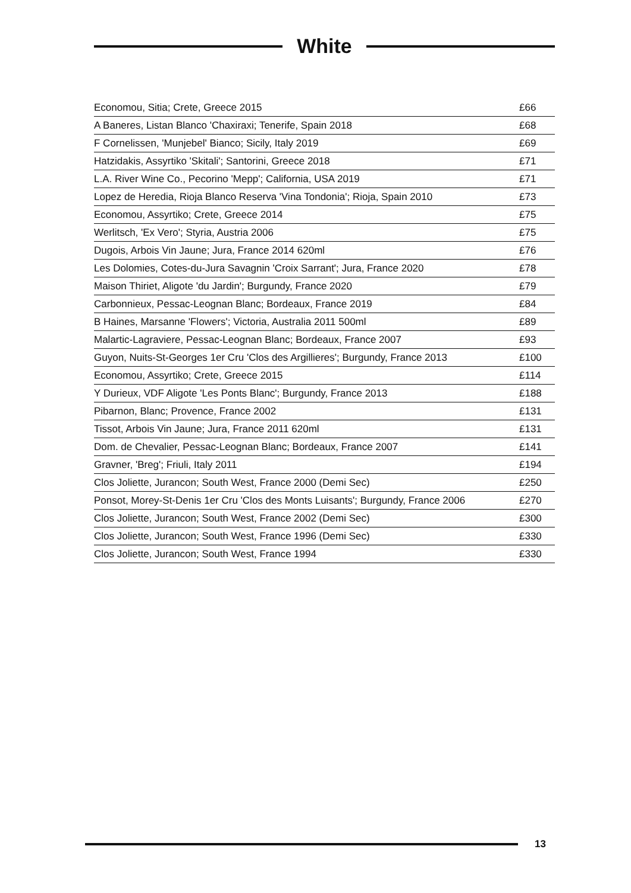White
| Economou, Sitia; Crete, Greece 2015 | £66 |
| A Baneres, Listan Blanco 'Chaxiraxi; Tenerife, Spain 2018 | £68 |
| F Cornelissen, 'Munjebel' Bianco; Sicily, Italy 2019 | £69 |
| Hatzidakis, Assyrtiko 'Skitali'; Santorini, Greece 2018 | £71 |
| L.A. River Wine Co., Pecorino 'Mepp'; California, USA 2019 | £71 |
| Lopez de Heredia, Rioja Blanco Reserva 'Vina Tondonia'; Rioja, Spain 2010 | £73 |
| Economou, Assyrtiko; Crete, Greece 2014 | £75 |
| Werlitsch, 'Ex Vero'; Styria, Austria 2006 | £75 |
| Dugois, Arbois Vin Jaune; Jura, France 2014 620ml | £76 |
| Les Dolomies, Cotes-du-Jura Savagnin 'Croix Sarrant'; Jura, France 2020 | £78 |
| Maison Thiriet, Aligote 'du Jardin'; Burgundy, France 2020 | £79 |
| Carbonnieux, Pessac-Leognan Blanc; Bordeaux, France 2019 | £84 |
| B Haines, Marsanne 'Flowers'; Victoria, Australia 2011 500ml | £89 |
| Malartic-Lagraviere, Pessac-Leognan Blanc; Bordeaux, France 2007 | £93 |
| Guyon, Nuits-St-Georges 1er Cru 'Clos des Argillieres'; Burgundy, France 2013 | £100 |
| Economou, Assyrtiko; Crete, Greece 2015 | £114 |
| Y Durieux, VDF Aligote 'Les Ponts Blanc'; Burgundy, France 2013 | £188 |
| Pibarnon, Blanc; Provence, France 2002 | £131 |
| Tissot, Arbois Vin Jaune; Jura, France 2011 620ml | £131 |
| Dom. de Chevalier, Pessac-Leognan Blanc; Bordeaux, France 2007 | £141 |
| Gravner, 'Breg'; Friuli, Italy 2011 | £194 |
| Clos Joliette, Jurancon; South West, France 2000 (Demi Sec) | £250 |
| Ponsot, Morey-St-Denis 1er Cru 'Clos des Monts Luisants'; Burgundy, France 2006 | £270 |
| Clos Joliette, Jurancon; South West, France 2002 (Demi Sec) | £300 |
| Clos Joliette, Jurancon; South West, France 1996 (Demi Sec) | £330 |
| Clos Joliette, Jurancon; South West, France 1994 | £330 |
13